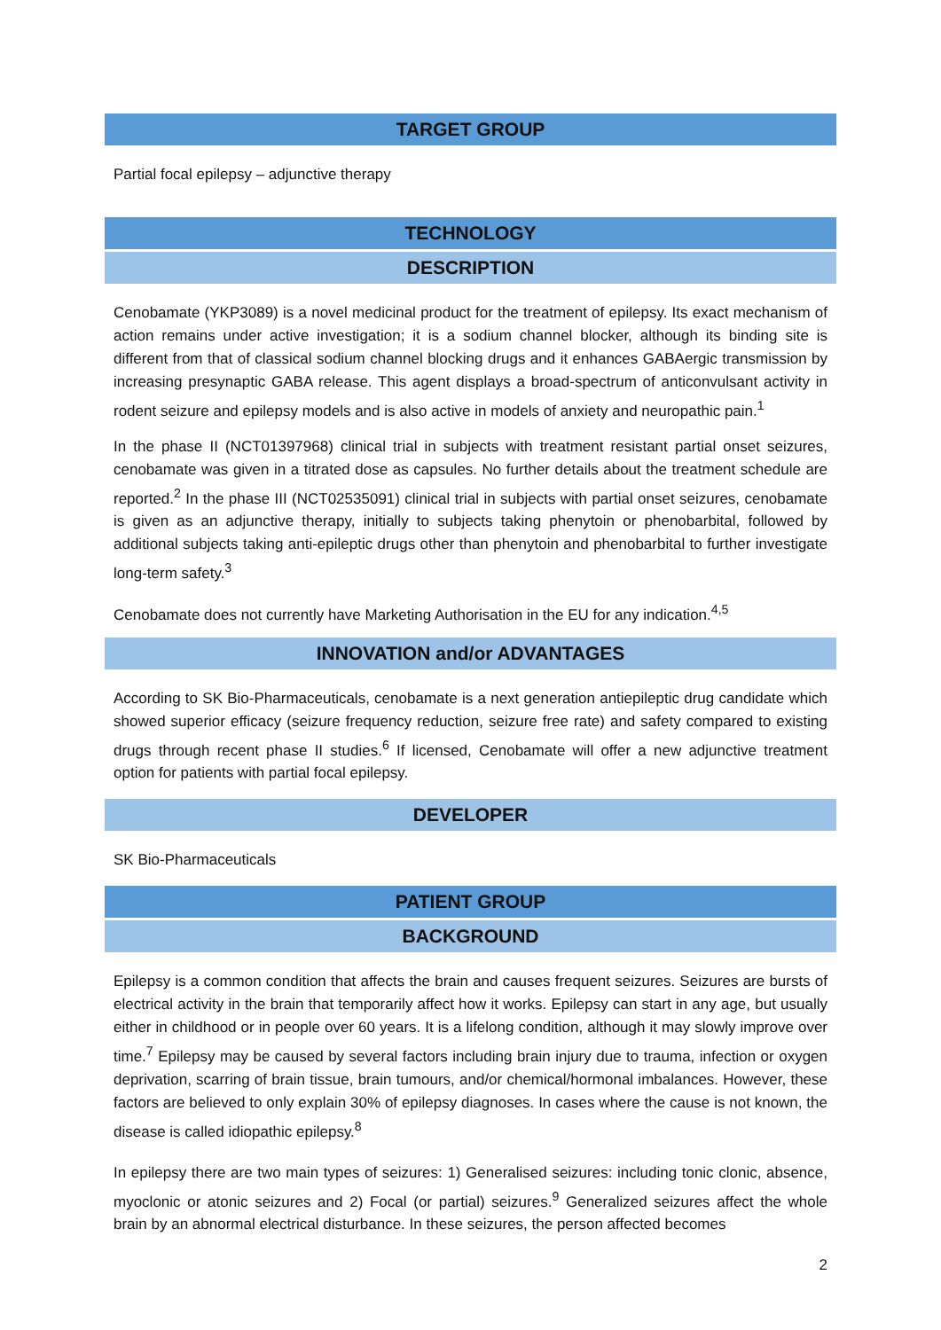TARGET GROUP
Partial focal epilepsy – adjunctive therapy
TECHNOLOGY
DESCRIPTION
Cenobamate (YKP3089) is a novel medicinal product for the treatment of epilepsy. Its exact mechanism of action remains under active investigation; it is a sodium channel blocker, although its binding site is different from that of classical sodium channel blocking drugs and it enhances GABAergic transmission by increasing presynaptic GABA release. This agent displays a broad-spectrum of anticonvulsant activity in rodent seizure and epilepsy models and is also active in models of anxiety and neuropathic pain.<sup>1</sup>
In the phase II (NCT01397968) clinical trial in subjects with treatment resistant partial onset seizures, cenobamate was given in a titrated dose as capsules. No further details about the treatment schedule are reported.<sup>2</sup> In the phase III (NCT02535091) clinical trial in subjects with partial onset seizures, cenobamate is given as an adjunctive therapy, initially to subjects taking phenytoin or phenobarbital, followed by additional subjects taking anti-epileptic drugs other than phenytoin and phenobarbital to further investigate long-term safety.<sup>3</sup>
Cenobamate does not currently have Marketing Authorisation in the EU for any indication.<sup>4,5</sup>
INNOVATION and/or ADVANTAGES
According to SK Bio-Pharmaceuticals, cenobamate is a next generation antiepileptic drug candidate which showed superior efficacy (seizure frequency reduction, seizure free rate) and safety compared to existing drugs through recent phase II studies.<sup>6</sup> If licensed, Cenobamate will offer a new adjunctive treatment option for patients with partial focal epilepsy.
DEVELOPER
SK Bio-Pharmaceuticals
PATIENT GROUP
BACKGROUND
Epilepsy is a common condition that affects the brain and causes frequent seizures. Seizures are bursts of electrical activity in the brain that temporarily affect how it works. Epilepsy can start in any age, but usually either in childhood or in people over 60 years. It is a lifelong condition, although it may slowly improve over time.<sup>7</sup> Epilepsy may be caused by several factors including brain injury due to trauma, infection or oxygen deprivation, scarring of brain tissue, brain tumours, and/or chemical/hormonal imbalances. However, these factors are believed to only explain 30% of epilepsy diagnoses. In cases where the cause is not known, the disease is called idiopathic epilepsy.<sup>8</sup>
In epilepsy there are two main types of seizures: 1) Generalised seizures: including tonic clonic, absence, myoclonic or atonic seizures and 2) Focal (or partial) seizures.<sup>9</sup> Generalized seizures affect the whole brain by an abnormal electrical disturbance. In these seizures, the person affected becomes
2